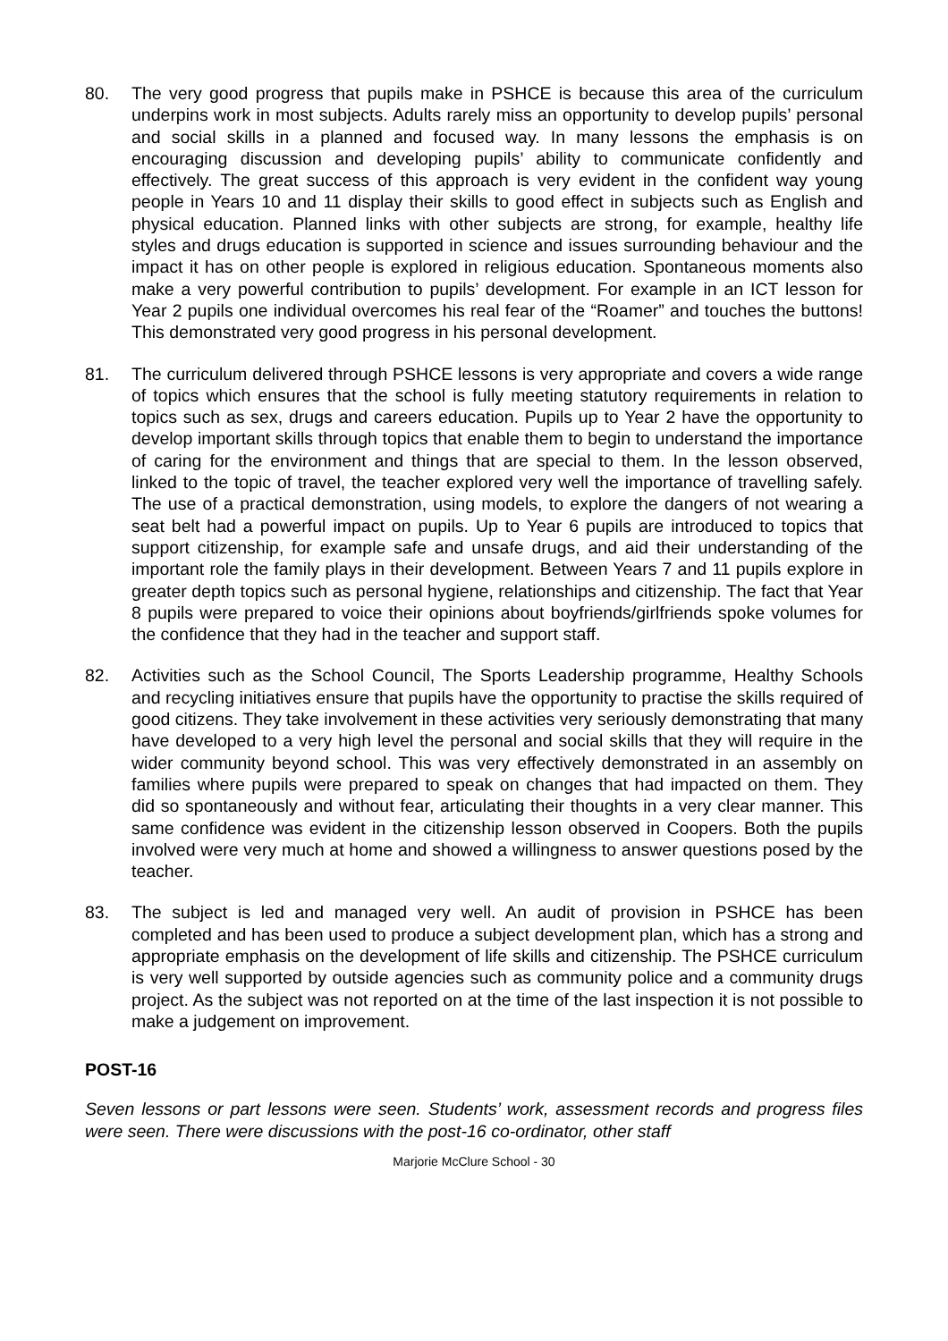80. The very good progress that pupils make in PSHCE is because this area of the curriculum underpins work in most subjects. Adults rarely miss an opportunity to develop pupils’ personal and social skills in a planned and focused way. In many lessons the emphasis is on encouraging discussion and developing pupils’ ability to communicate confidently and effectively. The great success of this approach is very evident in the confident way young people in Years 10 and 11 display their skills to good effect in subjects such as English and physical education. Planned links with other subjects are strong, for example, healthy life styles and drugs education is supported in science and issues surrounding behaviour and the impact it has on other people is explored in religious education. Spontaneous moments also make a very powerful contribution to pupils’ development. For example in an ICT lesson for Year 2 pupils one individual overcomes his real fear of the “Roamer” and touches the buttons! This demonstrated very good progress in his personal development.
81. The curriculum delivered through PSHCE lessons is very appropriate and covers a wide range of topics which ensures that the school is fully meeting statutory requirements in relation to topics such as sex, drugs and careers education. Pupils up to Year 2 have the opportunity to develop important skills through topics that enable them to begin to understand the importance of caring for the environment and things that are special to them. In the lesson observed, linked to the topic of travel, the teacher explored very well the importance of travelling safely. The use of a practical demonstration, using models, to explore the dangers of not wearing a seat belt had a powerful impact on pupils. Up to Year 6 pupils are introduced to topics that support citizenship, for example safe and unsafe drugs, and aid their understanding of the important role the family plays in their development. Between Years 7 and 11 pupils explore in greater depth topics such as personal hygiene, relationships and citizenship. The fact that Year 8 pupils were prepared to voice their opinions about boyfriends/girlfriends spoke volumes for the confidence that they had in the teacher and support staff.
82. Activities such as the School Council, The Sports Leadership programme, Healthy Schools and recycling initiatives ensure that pupils have the opportunity to practise the skills required of good citizens. They take involvement in these activities very seriously demonstrating that many have developed to a very high level the personal and social skills that they will require in the wider community beyond school. This was very effectively demonstrated in an assembly on families where pupils were prepared to speak on changes that had impacted on them. They did so spontaneously and without fear, articulating their thoughts in a very clear manner. This same confidence was evident in the citizenship lesson observed in Coopers. Both the pupils involved were very much at home and showed a willingness to answer questions posed by the teacher.
83. The subject is led and managed very well. An audit of provision in PSHCE has been completed and has been used to produce a subject development plan, which has a strong and appropriate emphasis on the development of life skills and citizenship. The PSHCE curriculum is very well supported by outside agencies such as community police and a community drugs project. As the subject was not reported on at the time of the last inspection it is not possible to make a judgement on improvement.
POST-16
Seven lessons or part lessons were seen. Students’ work, assessment records and progress files were seen. There were discussions with the post-16 co-ordinator, other staff
Marjorie McClure School - 30